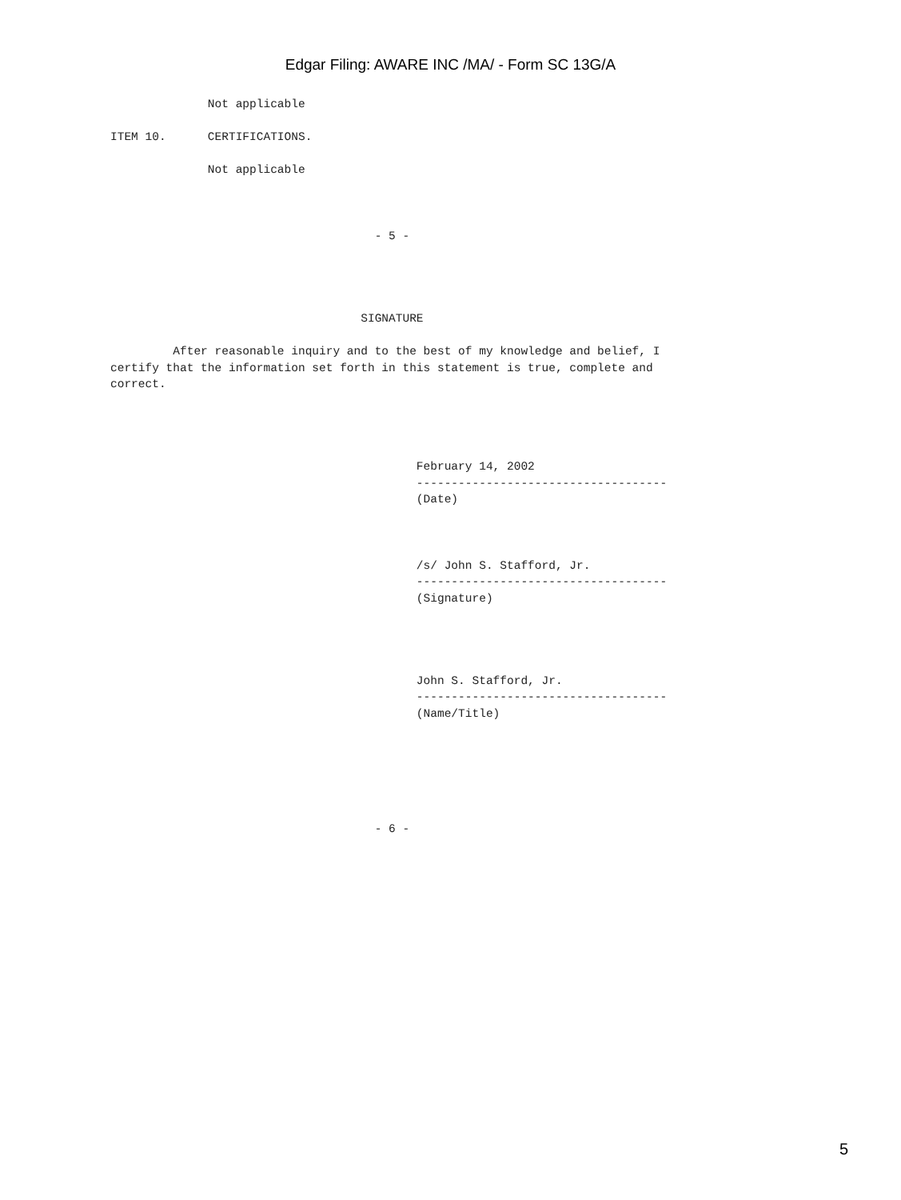Edgar Filing: AWARE INC /MA/ - Form SC 13G/A
              Not applicable

ITEM 10.      CERTIFICATIONS.

              Not applicable



                                      - 5 -




                                    SIGNATURE

         After reasonable inquiry and to the best of my knowledge and belief, I
certify that the information set forth in this statement is true, complete and
correct.




                                            February 14, 2002
                                            ------------------------------------
                                            (Date)



                                            /s/ John S. Stafford, Jr.
                                            ------------------------------------
                                            (Signature)




                                            John S. Stafford, Jr.
                                            ------------------------------------
                                            (Name/Title)






                                      - 6 -
5